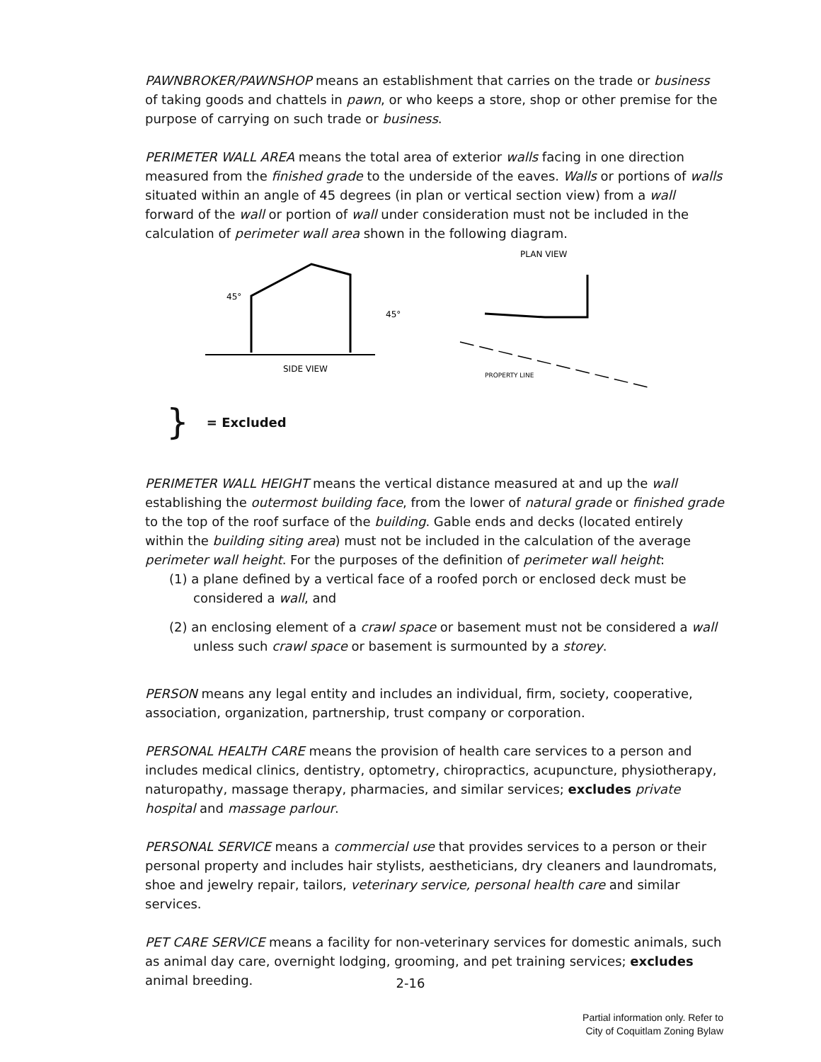PAWNBROKER/PAWNSHOP means an establishment that carries on the trade or business of taking goods and chattels in pawn, or who keeps a store, shop or other premise for the purpose of carrying on such trade or business.
PERIMETER WALL AREA means the total area of exterior walls facing in one direction measured from the finished grade to the underside of the eaves. Walls or portions of walls situated within an angle of 45 degrees (in plan or vertical section view) from a wall forward of the wall or portion of wall under consideration must not be included in the calculation of perimeter wall area shown in the following diagram.
45°
45°
PLAN VIEW
SIDE VIEW
PROPERTY LINE
} = Excluded
PERIMETER WALL HEIGHT means the vertical distance measured at and up the wall establishing the outermost building face, from the lower of natural grade or finished grade to the top of the roof surface of the building. Gable ends and decks (located entirely within the building siting area) must not be included in the calculation of the average perimeter wall height. For the purposes of the definition of perimeter wall height:
(1) a plane defined by a vertical face of a roofed porch or enclosed deck must be considered a wall, and
(2) an enclosing element of a crawl space or basement must not be considered a wall unless such crawl space or basement is surmounted by a storey.
PERSON means any legal entity and includes an individual, firm, society, cooperative, association, organization, partnership, trust company or corporation.
PERSONAL HEALTH CARE means the provision of health care services to a person and includes medical clinics, dentistry, optometry, chiropractics, acupuncture, physiotherapy, naturopathy, massage therapy, pharmacies, and similar services; excludes private hospital and massage parlour.
PERSONAL SERVICE means a commercial use that provides services to a person or their personal property and includes hair stylists, aestheticians, dry cleaners and laundromats, shoe and jewelry repair, tailors, veterinary service, personal health care and similar services.
PET CARE SERVICE means a facility for non-veterinary services for domestic animals, such as animal day care, overnight lodging, grooming, and pet training services; excludes animal breeding.
2-16
Partial information only. Refer to
City of Coquitlam Zoning Bylaw